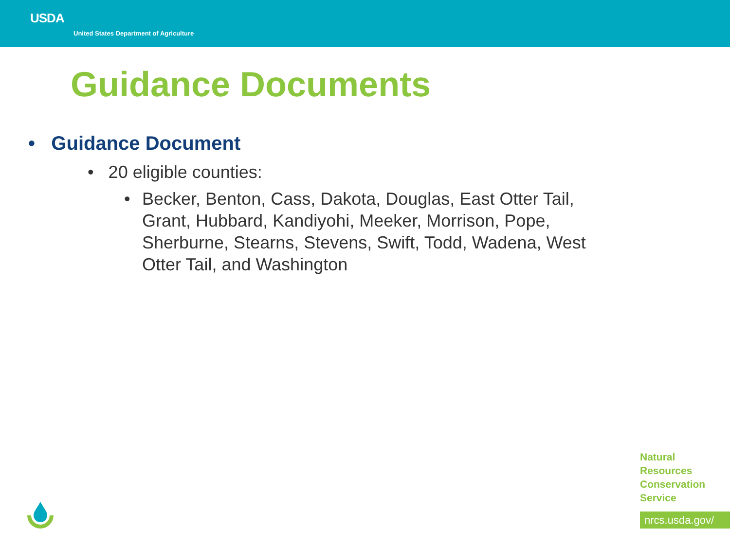USDA
United States Department of Agriculture
Guidance Documents
• Guidance Document
• 20 eligible counties:
• Becker, Benton, Cass, Dakota, Douglas, East Otter Tail, Grant, Hubbard, Kandiyohi, Meeker, Morrison, Pope, Sherburne, Stearns, Stevens, Swift, Todd, Wadena, West Otter Tail, and Washington
Natural
Resources
Conservation
Service
nrcs.usda.gov/